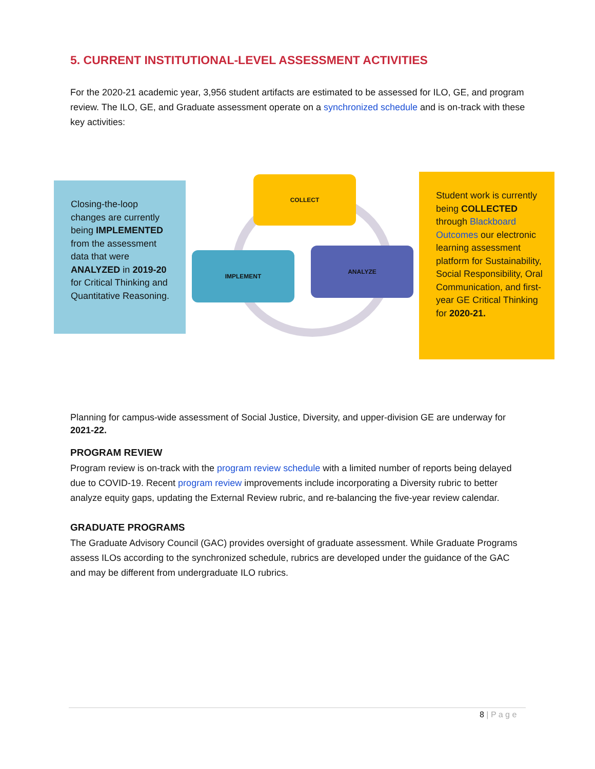5. CURRENT INSTITUTIONAL-LEVEL ASSESSMENT ACTIVITIES
For the 2020-21 academic year, 3,956 student artifacts are estimated to be assessed for ILO, GE, and program review. The ILO, GE, and Graduate assessment operate on a synchronized schedule and is on-track with these key activities:
Closing-the-loop changes are currently being IMPLEMENTED from the assessment data that were ANALYZED in 2019-20 for Critical Thinking and Quantitative Reasoning.
COLLECT
IMPLEMENT
ANALYZE
Student work is currently being COLLECTED through Blackboard Outcomes our electronic learning assessment platform for Sustainability, Social Responsibility, Oral Communication, and first-year GE Critical Thinking for 2020-21.
Planning for campus-wide assessment of Social Justice, Diversity, and upper-division GE are underway for 2021-22.
PROGRAM REVIEW
Program review is on-track with the program review schedule with a limited number of reports being delayed due to COVID-19. Recent program review improvements include incorporating a Diversity rubric to better analyze equity gaps, updating the External Review rubric, and re-balancing the five-year review calendar.
GRADUATE PROGRAMS
The Graduate Advisory Council (GAC) provides oversight of graduate assessment. While Graduate Programs assess ILOs according to the synchronized schedule, rubrics are developed under the guidance of the GAC and may be different from undergraduate ILO rubrics.
8 | P a g e